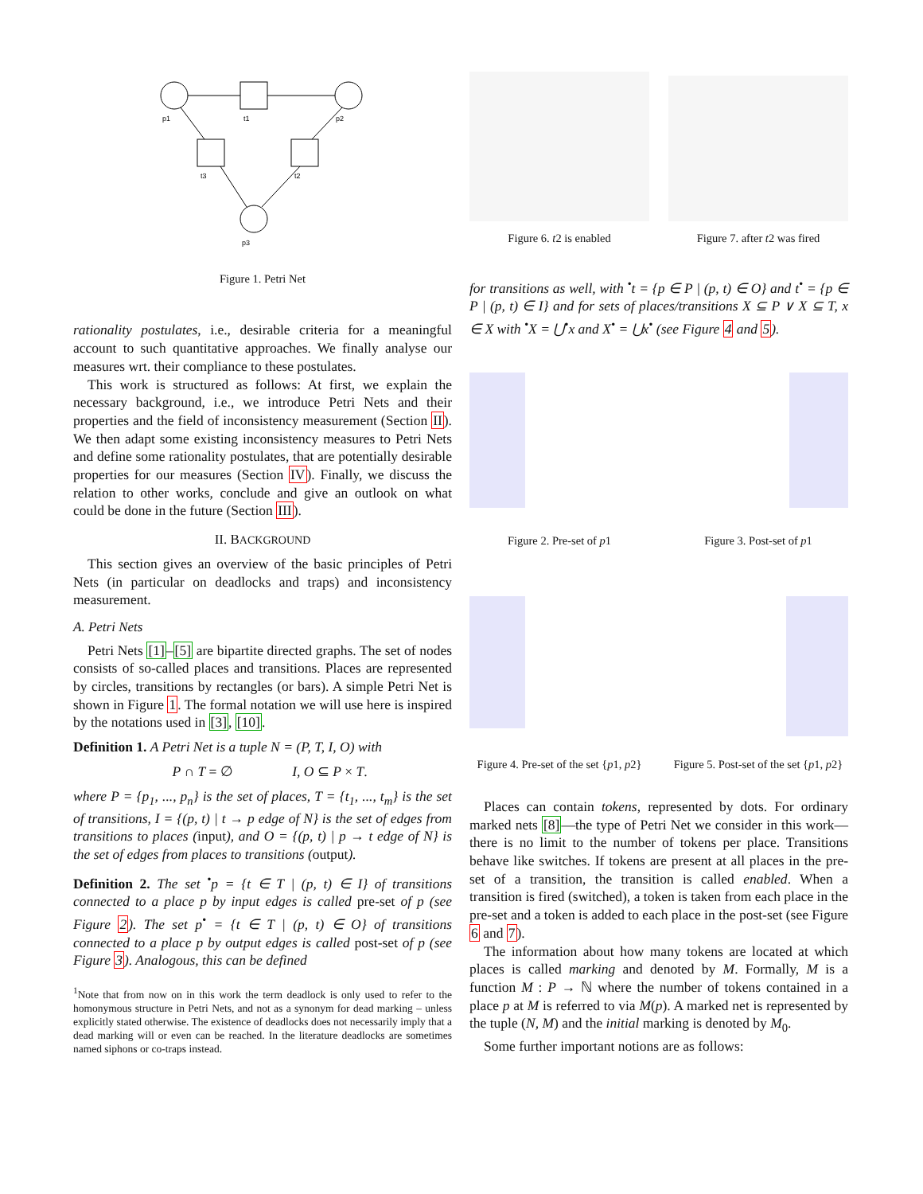p1
t1
p2
t3
t2
p3
Figure 1. Petri Net
rationality postulates, i.e., desirable criteria for a meaningful account to such quantitative approaches. We finally analyse our measures wrt. their compliance to these postulates.
This work is structured as follows: At first, we explain the necessary background, i.e., we introduce Petri Nets and their properties and the field of inconsistency measurement (Section II). We then adapt some existing inconsistency measures to Petri Nets and define some rationality postulates, that are potentially desirable properties for our measures (Section IV). Finally, we discuss the relation to other works, conclude and give an outlook on what could be done in the future (Section III).
II. BACKGROUND
This section gives an overview of the basic principles of Petri Nets (in particular on deadlocks and traps) and inconsistency measurement.
A. Petri Nets
Petri Nets [1]–[5] are bipartite directed graphs. The set of nodes consists of so-called places and transitions. Places are represented by circles, transitions by rectangles (or bars). A simple Petri Net is shown in Figure 1. The formal notation we will use here is inspired by the notations used in [3], [10].
Definition 1. A Petri Net is a tuple N = (P, T, I, O) with
P ∩ T = ∅ I, O ⊆ P × T.
where P = {p<sub>1</sub>, ..., p<sub>n</sub>} is the set of places, T = {t<sub>1</sub>, ..., t<sub>m</sub>} is the set of transitions, I = {(p, t) | t → p edge of N} is the set of edges from transitions to places (input), and O = {(p, t) | p → t edge of N} is the set of edges from places to transitions (output).
Definition 2. The set <sup>•</sup>p = {t ∈ T | (p, t) ∈ I} of transitions connected to a place p by input edges is called pre-set of p (see Figure 2). The set p<sup>•</sup> = {t ∈ T | (p, t) ∈ O} of transitions connected to a place p by output edges is called post-set of p (see Figure 3). Analogous, this can be defined
<sup>1</sup> Note that from now on in this work the term deadlock is only used to refer to the homonymous structure in Petri Nets, and not as a synonym for dead marking – unless explicitly stated otherwise. The existence of deadlocks does not necessarily imply that a dead marking will or even can be reached. In the literature deadlocks are sometimes named siphons or co-traps instead.
Figure 6. t2 is enabled Figure 7. after t2 was fired
for transitions as well, with <sup>•</sup>t = {p ∈ P | (p, t) ∈ O} and t<sup>•</sup> = {p ∈ P | (p, t) ∈ I} and for sets of places/transitions X ⊆ P ∨ X ⊆ T, x ∈ X with <sup>•</sup>X = ⋃<sup>•</sup>x and X<sup>•</sup> = ⋃x<sup>•</sup> (see Figure 4 and 5).
Figure 2. Pre-set of p1 Figure 3. Post-set of p1
Figure 4. Pre-set of the set {p1, p2}
Figure 5. Post-set of the set {p1, p2}
Places can contain tokens, represented by dots. For ordinary marked nets [8]—the type of Petri Net we consider in this work—there is no limit to the number of tokens per place. Transitions behave like switches. If tokens are present at all places in the pre-set of a transition, the transition is called enabled. When a transition is fired (switched), a token is taken from each place in the pre-set and a token is added to each place in the post-set (see Figure 6 and 7).
The information about how many tokens are located at which places is called marking and denoted by M. Formally, M is a function M : P → ℕ where the number of tokens contained in a place p at M is referred to via M(p). A marked net is represented by the tuple (N, M) and the initial marking is denoted by M<sub>0</sub>.
Some further important notions are as follows: